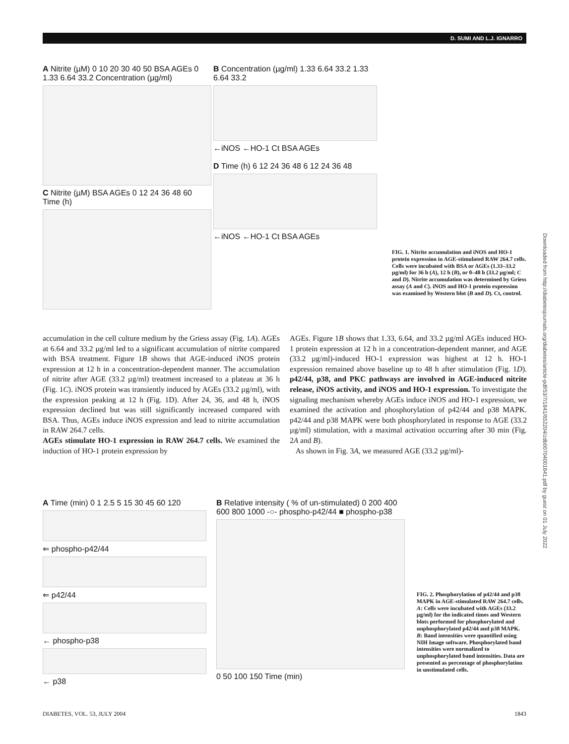D. SUMI AND L.J. IGNARRO
Downloaded from http://diabetesjournals.org/diabetes/article-pdf/53/7/1841/652204/zdb00704001841.pdf by guest on 01 July 2022
A Nitrite (µM) 0 10 20 30 40 50 BSA AGEs 0 1.33 6.64 33.2 Concentration (µg/ml)
C Nitrite (µM) BSA AGEs 0 12 24 36 48 60 Time (h)
B Concentration (µg/ml) 1.33 6.64 33.2 1.33 6.64 33.2
←iNOS ←HO-1 Ct BSA AGEs
D Time (h) 6 12 24 36 48 6 12 24 36 48
←iNOS ←HO-1 Ct BSA AGEs
FIG. 1. Nitrite accumulation and iNOS and HO-1 protein expression in AGE-stimulated RAW 264.7 cells. Cells were incubated with BSA or AGEs (1.33–33.2 µg/ml) for 36 h (A), 12 h (B), or 0–48 h (33.2 µg/ml; C and D). Nitrite accumulation was determined by Griess assay (A and C). iNOS and HO-1 protein expression was examined by Western blot (B and D). Ct, control.
accumulation in the cell culture medium by the Griess assay (Fig. 1A). AGEs at 6.64 and 33.2 µg/ml led to a significant accumulation of nitrite compared with BSA treatment. Figure 1B shows that AGE-induced iNOS protein expression at 12 h in a concentration-dependent manner. The accumulation of nitrite after AGE (33.2 µg/ml) treatment increased to a plateau at 36 h (Fig. 1C). iNOS protein was transiently induced by AGEs (33.2 µg/ml), with the expression peaking at 12 h (Fig. 1D). After 24, 36, and 48 h, iNOS expression declined but was still significantly increased compared with BSA. Thus, AGEs induce iNOS expression and lead to nitrite accumulation in RAW 264.7 cells.
AGEs stimulate HO-1 expression in RAW 264.7 cells. We examined the induction of HO-1 protein expression by
AGEs. Figure 1B shows that 1.33, 6.64, and 33.2 µg/ml AGEs induced HO-1 protein expression at 12 h in a concentration-dependent manner, and AGE (33.2 µg/ml)-induced HO-1 expression was highest at 12 h. HO-1 expression remained above baseline up to 48 h after stimulation (Fig. 1D). p42/44, p38, and PKC pathways are involved in AGE-induced nitrite release, iNOS activity, and iNOS and HO-1 expression. To investigate the signaling mechanism whereby AGEs induce iNOS and HO-1 expression, we examined the activation and phosphorylation of p42/44 and p38 MAPK. p42/44 and p38 MAPK were both phosphorylated in response to AGE (33.2 µg/ml) stimulation, with a maximal activation occurring after 30 min (Fig. 2A and B).
As shown in Fig. 3A, we measured AGE (33.2 µg/ml)-
A Time (min) 0 1 2.5 5 15 30 45 60 120
⇐ phospho-p42/44
⇐ p42/44
← phospho-p38
← p38
B Relative intensity ( % of un-stimulated) 0 200 400 600 800 1000 -○- phospho-p42/44 ■ phospho-p38
0 50 100 150 Time (min)
FIG. 2. Phosphorylation of p42/44 and p38 MAPK in AGE-stimulated RAW 264.7 cells. A: Cells were incubated with AGEs (33.2 µg/ml) for the indicated times and Western blots performed for phosphorylated and unphosphorylated p42/44 and p38 MAPK. B: Band intensities were quantified using NIH Image software. Phosphorylated band intensities were normalized to unphosphorylated band intensities. Data are presented as percentage of phosphorylation in unstimulated cells.
DIABETES, VOL. 53, JULY 2004 1843